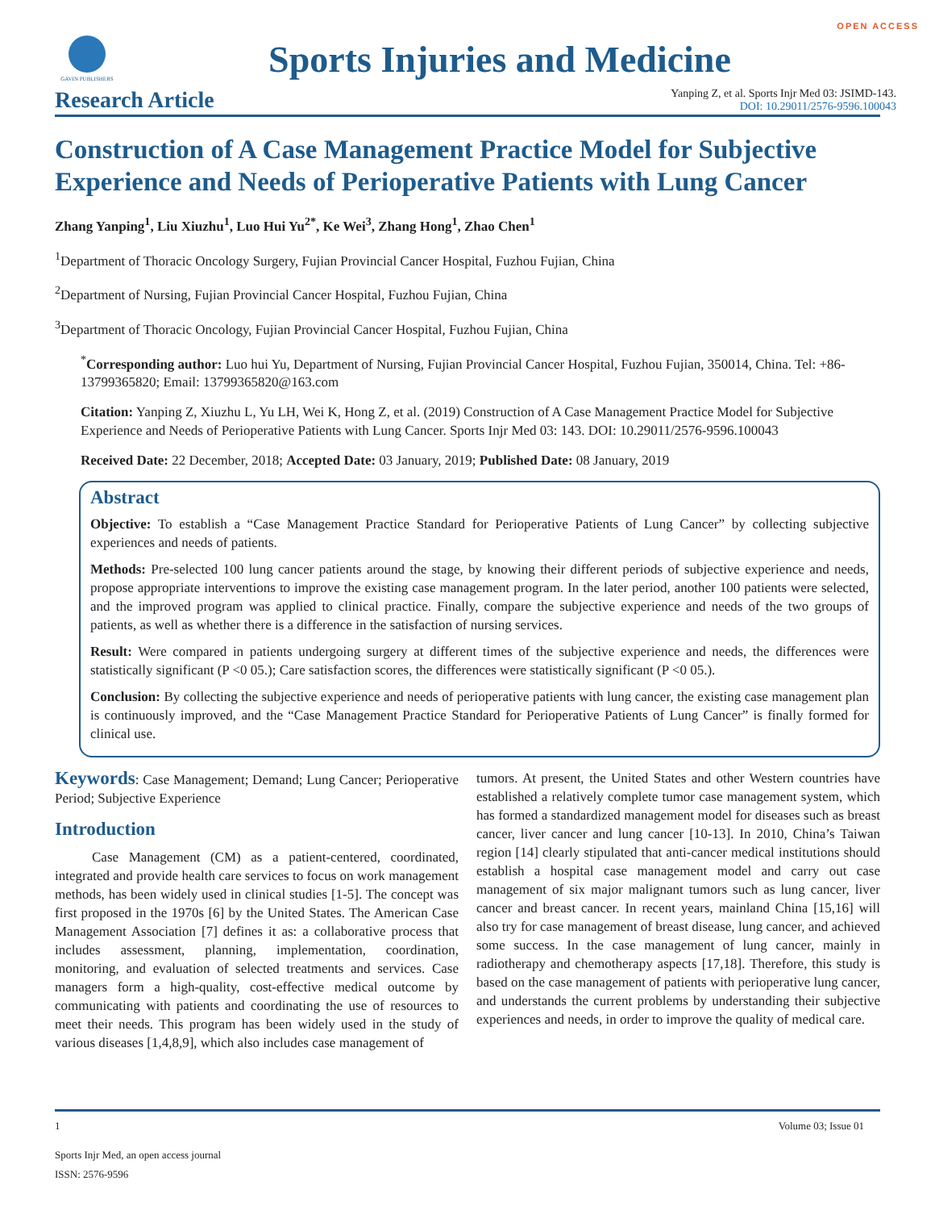OPEN ACCESS
GAVIN PUBLISHERS
Sports Injuries and Medicine
Research Article
Yanping Z, et al. Sports Injr Med 03: JSIMD-143.
DOI: 10.29011/2576-9596.100043
Construction of A Case Management Practice Model for Subjective Experience and Needs of Perioperative Patients with Lung Cancer
Zhang Yanping<sup>1</sup>, Liu Xiuzhu<sup>1</sup>, Luo Hui Yu<sup>2*</sup>, Ke Wei<sup>3</sup>, Zhang Hong<sup>1</sup>, Zhao Chen<sup>1</sup>
<sup>1</sup> Department of Thoracic Oncology Surgery, Fujian Provincial Cancer Hospital, Fuzhou Fujian, China
<sup>2</sup> Department of Nursing, Fujian Provincial Cancer Hospital, Fuzhou Fujian, China
<sup>3</sup> Department of Thoracic Oncology, Fujian Provincial Cancer Hospital, Fuzhou Fujian, China
<sup>*</sup> Corresponding author: Luo hui Yu, Department of Nursing, Fujian Provincial Cancer Hospital, Fuzhou Fujian, 350014, China. Tel: +86-13799365820; Email: 13799365820@163.com
Citation: Yanping Z, Xiuzhu L, Yu LH, Wei K, Hong Z, et al. (2019) Construction of A Case Management Practice Model for Subjective Experience and Needs of Perioperative Patients with Lung Cancer. Sports Injr Med 03: 143. DOI: 10.29011/2576-9596.100043
Received Date: 22 December, 2018; Accepted Date: 03 January, 2019; Published Date: 08 January, 2019
Abstract
Objective: To establish a “Case Management Practice Standard for Perioperative Patients of Lung Cancer” by collecting subjective experiences and needs of patients.
Methods: Pre-selected 100 lung cancer patients around the stage, by knowing their different periods of subjective experience and needs, propose appropriate interventions to improve the existing case management program. In the later period, another 100 patients were selected, and the improved program was applied to clinical practice. Finally, compare the subjective experience and needs of the two groups of patients, as well as whether there is a difference in the satisfaction of nursing services.
Result: Were compared in patients undergoing surgery at different times of the subjective experience and needs, the differences were statistically significant (P <0 05.); Care satisfaction scores, the differences were statistically significant (P <0 05.).
Conclusion: By collecting the subjective experience and needs of perioperative patients with lung cancer, the existing case management plan is continuously improved, and the “Case Management Practice Standard for Perioperative Patients of Lung Cancer” is finally formed for clinical use.
Keywords: Case Management; Demand; Lung Cancer; Perioperative Period; Subjective Experience
Introduction
Case Management (CM) as a patient-centered, coordinated, integrated and provide health care services to focus on work management methods, has been widely used in clinical studies [1-5]. The concept was first proposed in the 1970s [6] by the United States. The American Case Management Association [7] defines it as: a collaborative process that includes assessment, planning, implementation, coordination, monitoring, and evaluation of selected treatments and services. Case managers form a high-quality, cost-effective medical outcome by communicating with patients and coordinating the use of resources to meet their needs. This program has been widely used in the study of various diseases [1,4,8,9], which also includes case management of
tumors. At present, the United States and other Western countries have established a relatively complete tumor case management system, which has formed a standardized management model for diseases such as breast cancer, liver cancer and lung cancer [10-13]. In 2010, China’s Taiwan region [14] clearly stipulated that anti-cancer medical institutions should establish a hospital case management model and carry out case management of six major malignant tumors such as lung cancer, liver cancer and breast cancer. In recent years, mainland China [15,16] will also try for case management of breast disease, lung cancer, and achieved some success. In the case management of lung cancer, mainly in radiotherapy and chemotherapy aspects [17,18]. Therefore, this study is based on the case management of patients with perioperative lung cancer, and understands the current problems by understanding their subjective experiences and needs, in order to improve the quality of medical care.
1 Volume 03; Issue 01
Sports Injr Med, an open access journal
ISSN: 2576-9596